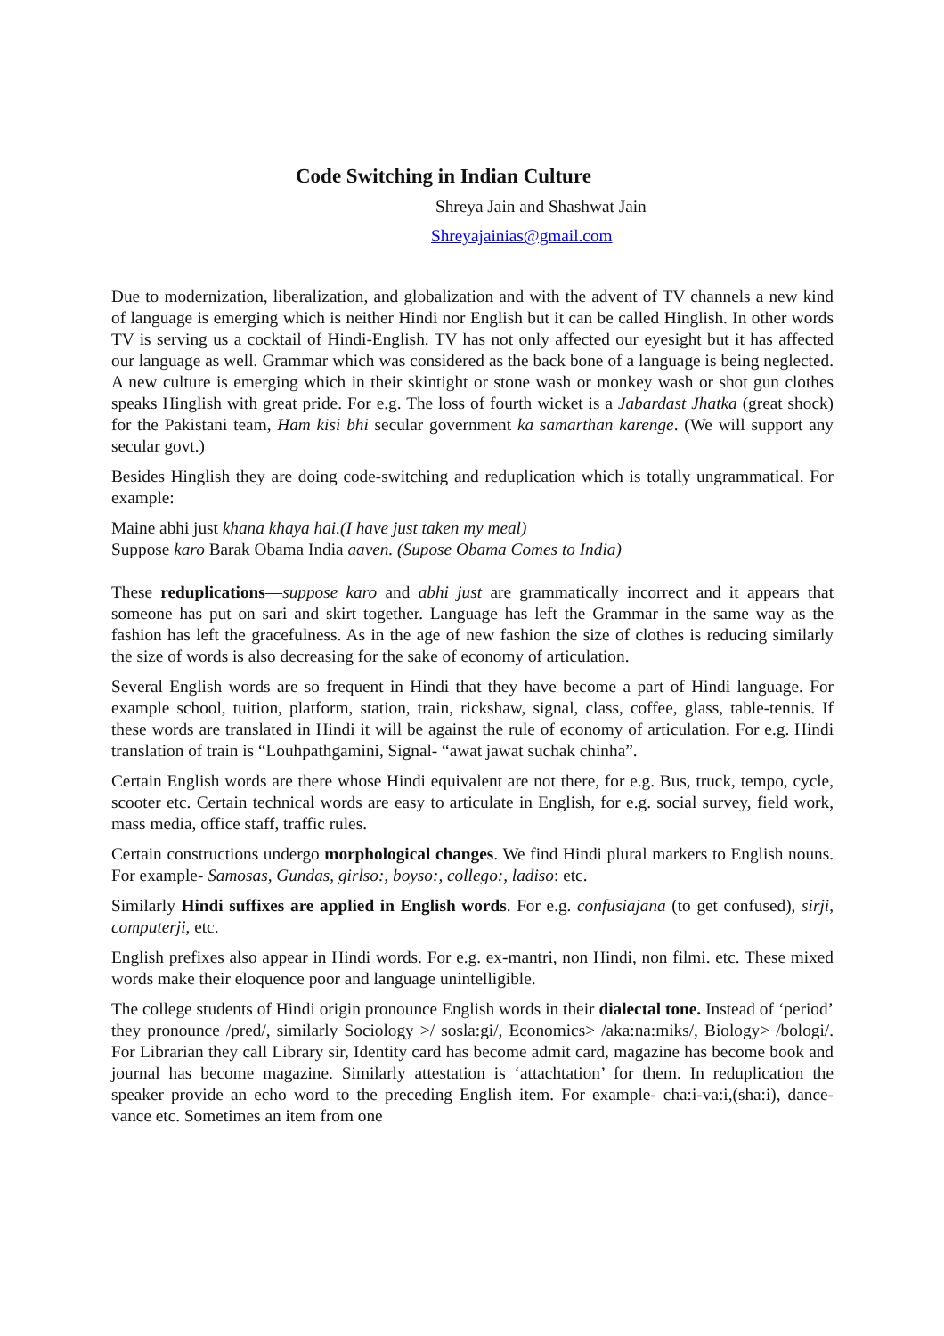Code Switching in Indian Culture
Shreya Jain and Shashwat Jain
Shreyajainias@gmail.com
Due to modernization, liberalization, and globalization and with the advent of TV channels a new kind of language is emerging which is neither Hindi nor English but it can be called Hinglish. In other words TV is serving us a cocktail of Hindi-English. TV has not only affected our eyesight but it has affected our language as well. Grammar which was considered as the back bone of a language is being neglected. A new culture is emerging which in their skintight or stone wash or monkey wash or shot gun clothes speaks Hinglish with great pride. For e.g. The loss of fourth wicket is a Jabardast Jhatka (great shock) for the Pakistani team, Ham kisi bhi secular government ka samarthan karenge. (We will support any secular govt.)
Besides Hinglish they are doing code-switching and reduplication which is totally ungrammatical. For example:
Maine abhi just khana khaya hai.(I have just taken my meal)
Suppose karo Barak Obama India aaven. (Supose Obama Comes to India)
These reduplications—suppose karo and abhi just are grammatically incorrect and it appears that someone has put on sari and skirt together. Language has left the Grammar in the same way as the fashion has left the gracefulness. As in the age of new fashion the size of clothes is reducing similarly the size of words is also decreasing for the sake of economy of articulation.
Several English words are so frequent in Hindi that they have become a part of Hindi language. For example school, tuition, platform, station, train, rickshaw, signal, class, coffee, glass, table-tennis. If these words are translated in Hindi it will be against the rule of economy of articulation. For e.g. Hindi translation of train is “Louhpathgamini, Signal- “awat jawat suchak chinha”.
Certain English words are there whose Hindi equivalent are not there, for e.g. Bus, truck, tempo, cycle, scooter etc. Certain technical words are easy to articulate in English, for e.g. social survey, field work, mass media, office staff, traffic rules.
Certain constructions undergo morphological changes. We find Hindi plural markers to English nouns. For example- Samosas, Gundas, girlso:, boyso:, collego:, ladiso: etc.
Similarly Hindi suffixes are applied in English words. For e.g. confusiajana (to get confused), sirji, computerji, etc.
English prefixes also appear in Hindi words. For e.g. ex-mantri, non Hindi, non filmi. etc. These mixed words make their eloquence poor and language unintelligible.
The college students of Hindi origin pronounce English words in their dialectal tone. Instead of ‘period’ they pronounce /pred/, similarly Sociology >/ sosla:gi/, Economics> /aka:na:miks/, Biology> /bologi/. For Librarian they call Library sir, Identity card has become admit card, magazine has become book and journal has become magazine. Similarly attestation is ‘attachtation’ for them. In reduplication the speaker provide an echo word to the preceding English item. For example- cha:i-va:i,(sha:i), dance-vance etc. Sometimes an item from one